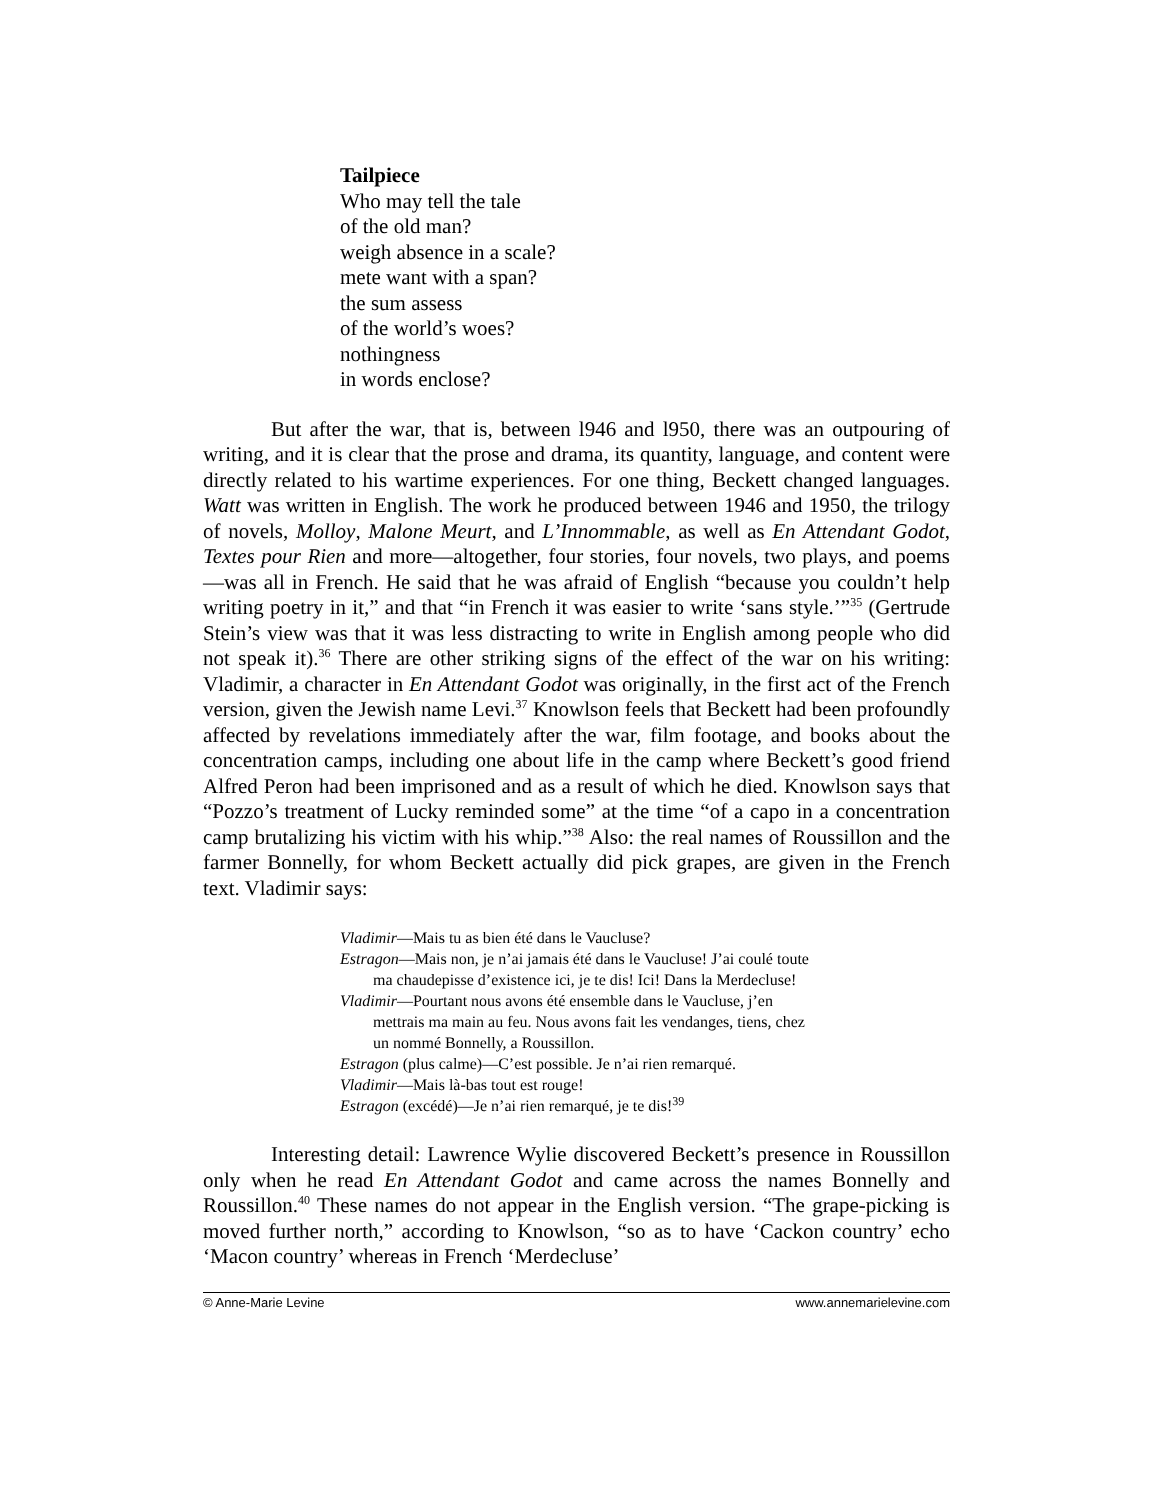Tailpiece
Who may tell the tale
of the old man?
weigh absence in a scale?
mete want with a span?
the sum assess
of the world’s woes?
nothingness
in words enclose?
But after the war, that is, between l946 and l950, there was an outpouring of writing, and it is clear that the prose and drama, its quantity, language, and content were directly related to his wartime experiences. For one thing, Beckett changed languages. Watt was written in English. The work he produced between 1946 and 1950, the trilogy of novels, Molloy, Malone Meurt, and L’Innommable, as well as En Attendant Godot, Textes pour Rien and more—altogether, four stories, four novels, two plays, and poems—was all in French. He said that he was afraid of English “because you couldn’t help writing poetry in it,” and that “in French it was easier to write ‘sans style.’”<sup>35</sup> (Gertrude Stein’s view was that it was less distracting to write in English among people who did not speak it).<sup>36</sup> There are other striking signs of the effect of the war on his writing: Vladimir, a character in En Attendant Godot was originally, in the first act of the French version, given the Jewish name Levi.<sup>37</sup> Knowlson feels that Beckett had been profoundly affected by revelations immediately after the war, film footage, and books about the concentration camps, including one about life in the camp where Beckett’s good friend Alfred Peron had been imprisoned and as a result of which he died. Knowlson says that “Pozzo’s treatment of Lucky reminded some” at the time “of a capo in a concentration camp brutalizing his victim with his whip.”<sup>38</sup> Also: the real names of Roussillon and the farmer Bonnelly, for whom Beckett actually did pick grapes, are given in the French text. Vladimir says:
Vladimir—Mais tu as bien été dans le Vaucluse?
Estragon—Mais non, je n’ai jamais été dans le Vaucluse! J’ai coulé toute ma chaudepisse d’existence ici, je te dis! Ici! Dans la Merdecluse!
Vladimir—Pourtant nous avons été ensemble dans le Vaucluse, j’en mettrais ma main au feu. Nous avons fait les vendanges, tiens, chez un nommé Bonnelly, a Roussillon.
Estragon (plus calme)—C’est possible. Je n’ai rien remarqué.
Vladimir—Mais là-bas tout est rouge!
Estragon (excédé)—Je n’ai rien remarqué, je te dis!<sup>39</sup>
Interesting detail: Lawrence Wylie discovered Beckett’s presence in Roussillon only when he read En Attendant Godot and came across the names Bonnelly and Roussillon.<sup>40</sup> These names do not appear in the English version. “The grape-picking is moved further north,” according to Knowlson, “so as to have ‘Cackon country’ echo ‘Macon country’ whereas in French ‘Merdecluse’
© Anne-Marie Levine www.annemarielevine.com